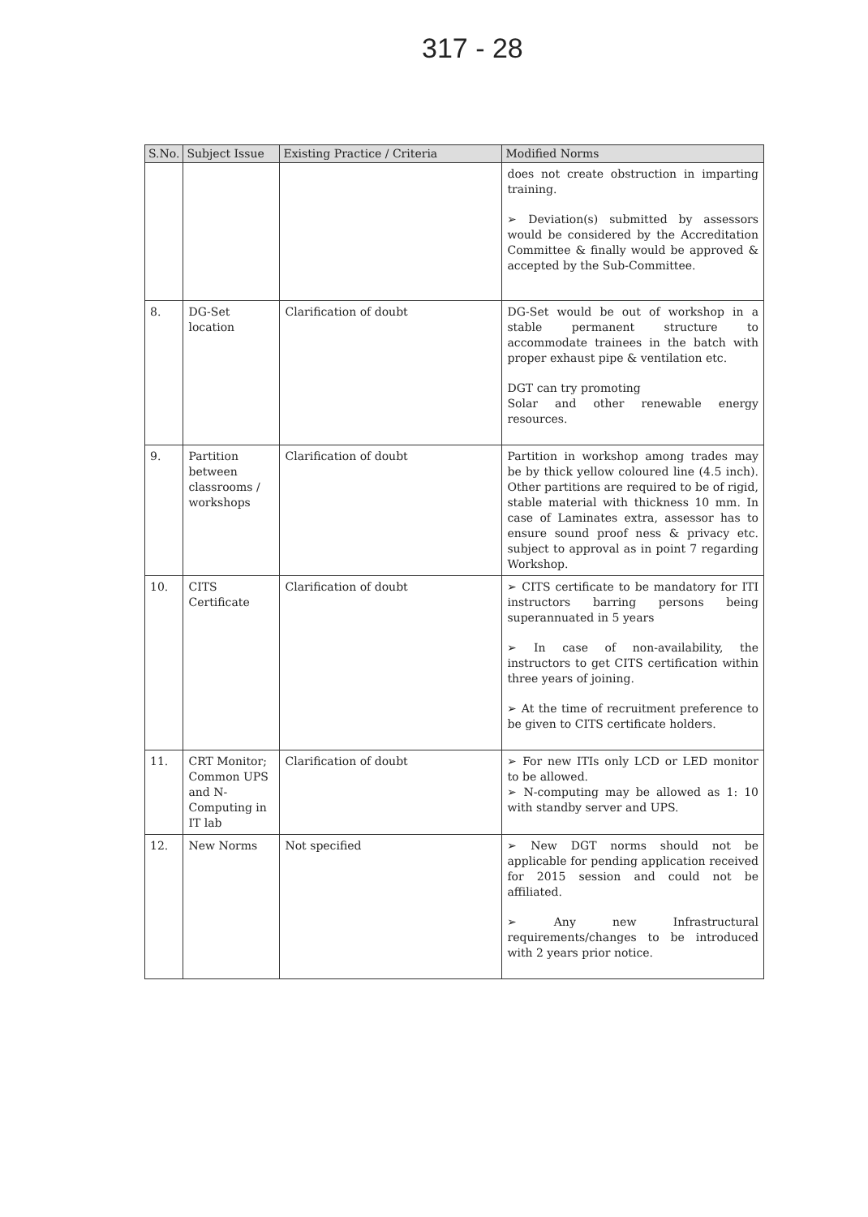317 - 28
| S.No. | Subject Issue | Existing Practice / Criteria | Modified Norms |
| --- | --- | --- | --- |
| | | | does not create obstruction in imparting training. ➢ Deviation(s) submitted by assessors would be considered by the Accreditation Committee & finally would be approved & accepted by the Sub-Committee. |
| 8. | DG-Set location | Clarification of doubt | DG-Set would be out of workshop in a stable permanent structure to accommodate trainees in the batch with proper exhaust pipe & ventilation etc. DGT can try promoting Solar and other renewable energy resources. |
| 9. | Partition between classrooms / workshops | Clarification of doubt | Partition in workshop among trades may be by thick yellow coloured line (4.5 inch). Other partitions are required to be of rigid, stable material with thickness 10 mm. In case of Laminates extra, assessor has to ensure sound proof ness & privacy etc. subject to approval as in point 7 regarding Workshop. |
| 10. | CITS Certificate | Clarification of doubt | ➢ CITS certificate to be mandatory for ITI instructors barring persons being superannuated in 5 years ➢ In case of non-availability, the instructors to get CITS certification within three years of joining. ➢ At the time of recruitment preference to be given to CITS certificate holders. |
| 11. | CRT Monitor; Common UPS and N-Computing in IT lab | Clarification of doubt | ➢ For new ITIs only LCD or LED monitor to be allowed. ➢ N-computing may be allowed as 1: 10 with standby server and UPS. |
| 12. | New Norms | Not specified | ➢ New DGT norms should not be applicable for pending application received for 2015 session and could not be affiliated. ➢ Any new Infrastructural requirements/changes to be introduced with 2 years prior notice. |